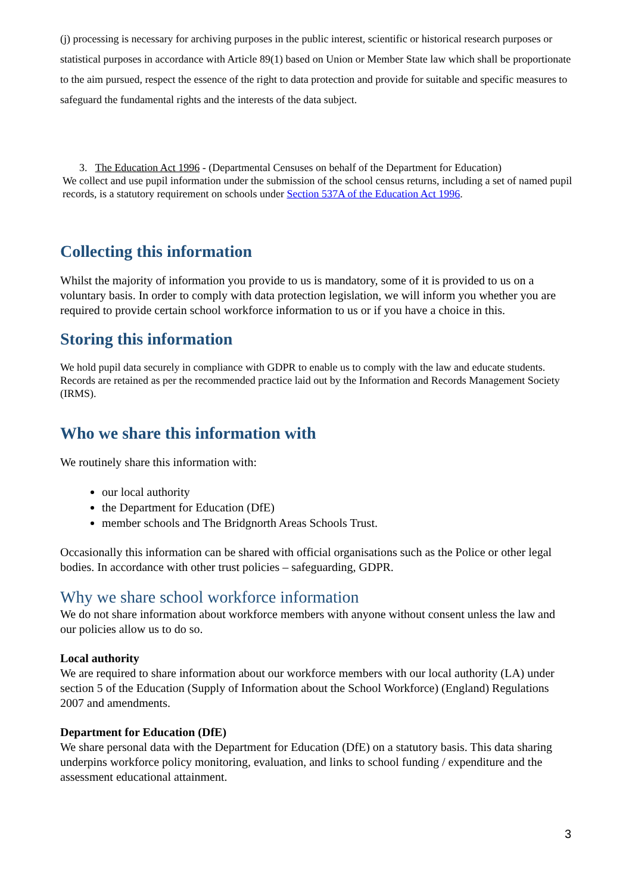(j) processing is necessary for archiving purposes in the public interest, scientific or historical research purposes or statistical purposes in accordance with Article 89(1) based on Union or Member State law which shall be proportionate to the aim pursued, respect the essence of the right to data protection and provide for suitable and specific measures to safeguard the fundamental rights and the interests of the data subject.
3. The Education Act 1996 - (Departmental Censuses on behalf of the Department for Education)
We collect and use pupil information under the submission of the school census returns, including a set of named pupil records, is a statutory requirement on schools under Section 537A of the Education Act 1996.
Collecting this information
Whilst the majority of information you provide to us is mandatory, some of it is provided to us on a voluntary basis. In order to comply with data protection legislation, we will inform you whether you are required to provide certain school workforce information to us or if you have a choice in this.
Storing this information
We hold pupil data securely in compliance with GDPR to enable us to comply with the law and educate students. Records are retained as per the recommended practice laid out by the Information and Records Management Society (IRMS).
Who we share this information with
We routinely share this information with:
our local authority
the Department for Education (DfE)
member schools and The Bridgnorth Areas Schools Trust.
Occasionally this information can be shared with official organisations such as the Police or other legal bodies. In accordance with other trust policies – safeguarding, GDPR.
Why we share school workforce information
We do not share information about workforce members with anyone without consent unless the law and our policies allow us to do so.
Local authority
We are required to share information about our workforce members with our local authority (LA) under section 5 of the Education (Supply of Information about the School Workforce) (England) Regulations 2007 and amendments.
Department for Education (DfE)
We share personal data with the Department for Education (DfE) on a statutory basis. This data sharing underpins workforce policy monitoring, evaluation, and links to school funding / expenditure and the assessment educational attainment.
3